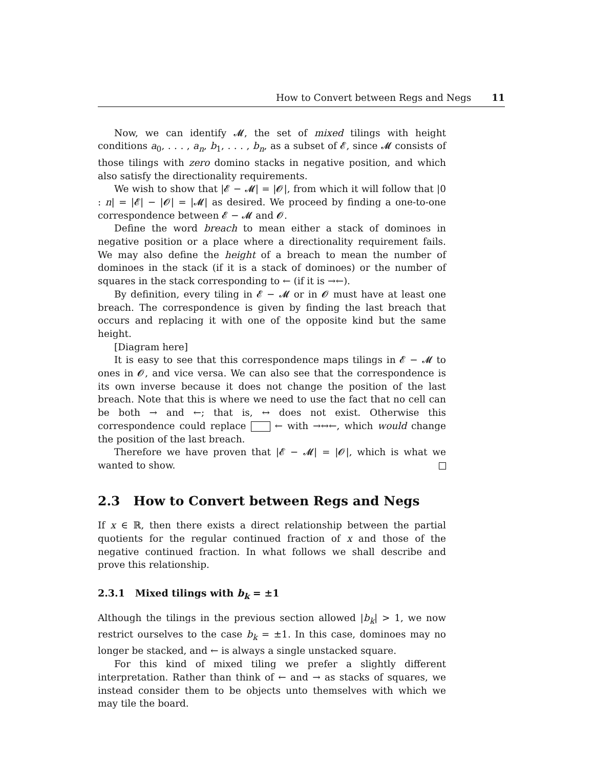How to Convert between Regs and Negs 11
Now, we can identify 𝓜, the set of mixed tilings with height conditions a<sub>0</sub>, . . . , a<sub>n</sub>, b<sub>1</sub>, . . . , b<sub>n</sub>, as a subset of 𝓔, since 𝓜 consists of those tilings with zero domino stacks in negative position, and which also satisfy the directionality requirements.
We wish to show that |𝓔 − 𝓜| = |𝓞|, from which it will follow that |0 : n| = |𝓔| − |𝓞| = |𝓜| as desired. We proceed by finding a one-to-one correspondence between 𝓔 − 𝓜 and 𝓞.
Define the word breach to mean either a stack of dominoes in negative position or a place where a directionality requirement fails. We may also define the height of a breach to mean the number of dominoes in the stack (if it is a stack of dominoes) or the number of squares in the stack corresponding to ← (if it is →←).
By definition, every tiling in 𝓔 − 𝓜 or in 𝓞 must have at least one breach. The correspondence is given by finding the last breach that occurs and replacing it with one of the opposite kind but the same height.
[Diagram here]
It is easy to see that this correspondence maps tilings in 𝓔 − 𝓜 to ones in 𝓞, and vice versa. We can also see that the correspondence is its own inverse because it does not change the position of the last breach. Note that this is where we need to use the fact that no cell can be both → and ←; that is, ↔ does not exist. Otherwise this correspondence could replace ← with →↔←, which would change the position of the last breach.
Therefore we have proven that |𝓔 − 𝓜| = |𝓞|, which is what we wanted to show.
2.3 How to Convert between Regs and Negs
If x ∈ ℝ, then there exists a direct relationship between the partial quotients for the regular continued fraction of x and those of the negative continued fraction. In what follows we shall describe and prove this relationship.
2.3.1 Mixed tilings with b<sub>k</sub> = ±1
Although the tilings in the previous section allowed |b<sub>k</sub>| > 1, we now restrict ourselves to the case b<sub>k</sub> = ±1. In this case, dominoes may no longer be stacked, and ← is always a single unstacked square.
For this kind of mixed tiling we prefer a slightly different interpretation. Rather than think of ← and → as stacks of squares, we instead consider them to be objects unto themselves with which we may tile the board.